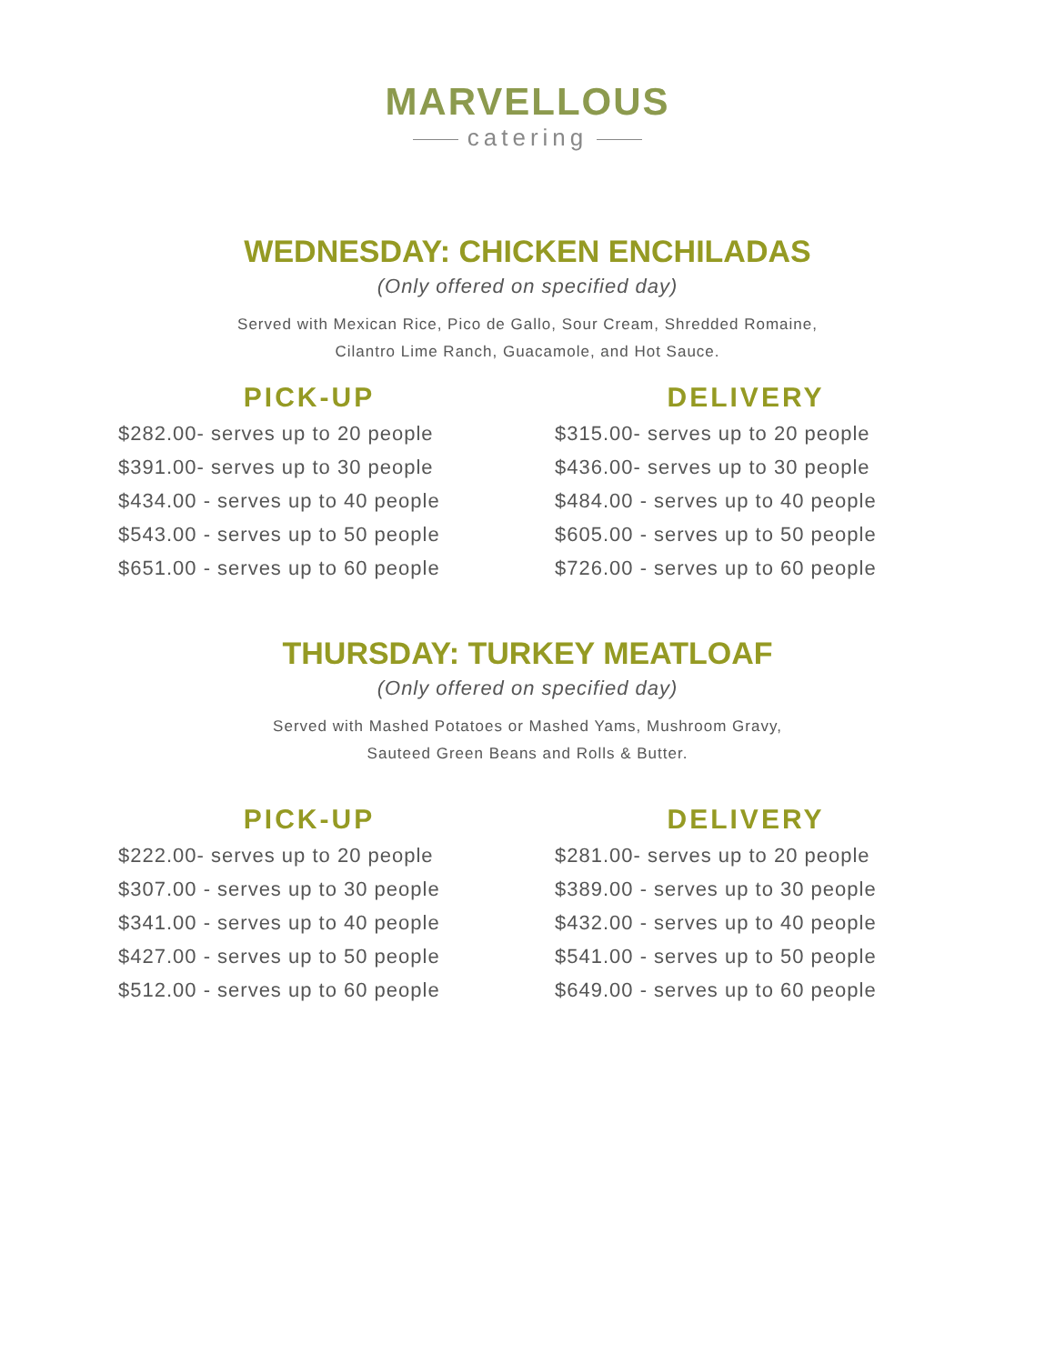MARVELLOUS
catering
WEDNESDAY: CHICKEN ENCHILADAS
(Only offered on specified day)
Served with Mexican Rice, Pico de Gallo, Sour Cream, Shredded Romaine,
Cilantro Lime Ranch, Guacamole, and Hot Sauce.
PICK-UP
$282.00- serves up to 20 people
$391.00- serves up to 30 people
$434.00 - serves up to 40 people
$543.00 - serves up to 50 people
$651.00 - serves up to 60 people
DELIVERY
$315.00- serves up to 20 people
$436.00- serves up to 30 people
$484.00 - serves up to 40 people
$605.00 - serves up to 50 people
$726.00 - serves up to 60 people
THURSDAY: TURKEY MEATLOAF
(Only offered on specified day)
Served with Mashed Potatoes or Mashed Yams, Mushroom Gravy,
Sauteed Green Beans and Rolls & Butter.
PICK-UP
$222.00- serves up to 20 people
$307.00 - serves up to 30 people
$341.00 - serves up to 40 people
$427.00 - serves up to 50 people
$512.00 - serves up to 60 people
DELIVERY
$281.00- serves up to 20 people
$389.00 - serves up to 30 people
$432.00 - serves up to 40 people
$541.00 - serves up to 50 people
$649.00 - serves up to 60 people